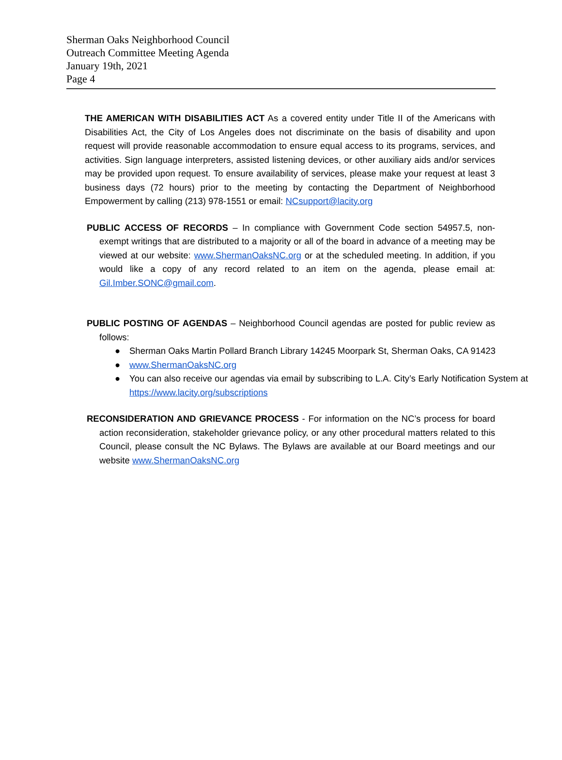Sherman Oaks Neighborhood Council
Outreach Committee Meeting Agenda
January 19th, 2021
Page 4
THE AMERICAN WITH DISABILITIES ACT As a covered entity under Title II of the Americans with Disabilities Act, the City of Los Angeles does not discriminate on the basis of disability and upon request will provide reasonable accommodation to ensure equal access to its programs, services, and activities. Sign language interpreters, assisted listening devices, or other auxiliary aids and/or services may be provided upon request. To ensure availability of services, please make your request at least 3 business days (72 hours) prior to the meeting by contacting the Department of Neighborhood Empowerment by calling (213) 978-1551 or email: NCsupport@lacity.org
PUBLIC ACCESS OF RECORDS – In compliance with Government Code section 54957.5, non-exempt writings that are distributed to a majority or all of the board in advance of a meeting may be viewed at our website: www.ShermanOaksNC.org or at the scheduled meeting. In addition, if you would like a copy of any record related to an item on the agenda, please email at: Gil.Imber.SONC@gmail.com.
PUBLIC POSTING OF AGENDAS – Neighborhood Council agendas are posted for public review as follows:
● Sherman Oaks Martin Pollard Branch Library 14245 Moorpark St, Sherman Oaks, CA 91423
● www.ShermanOaksNC.org
● You can also receive our agendas via email by subscribing to L.A. City’s Early Notification System at https://www.lacity.org/subscriptions
RECONSIDERATION AND GRIEVANCE PROCESS - For information on the NC’s process for board action reconsideration, stakeholder grievance policy, or any other procedural matters related to this Council, please consult the NC Bylaws. The Bylaws are available at our Board meetings and our website www.ShermanOaksNC.org